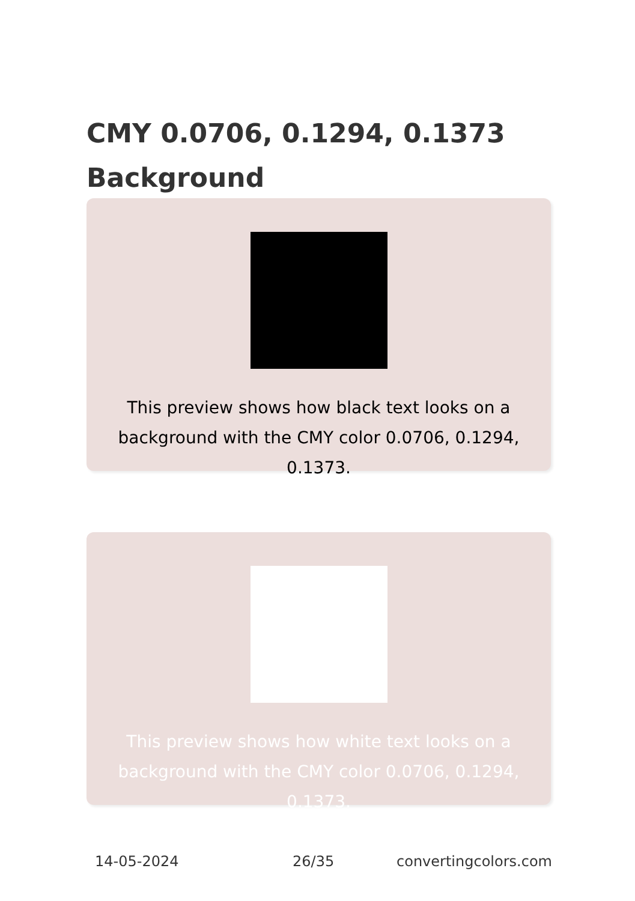CMY 0.0706, 0.1294, 0.1373
Background
This preview shows how black text looks on a background with the CMY color 0.0706, 0.1294, 0.1373.
This preview shows how white text looks on a background with the CMY color 0.0706, 0.1294, 0.1373.
14-05-2024 26/35 convertingcolors.com